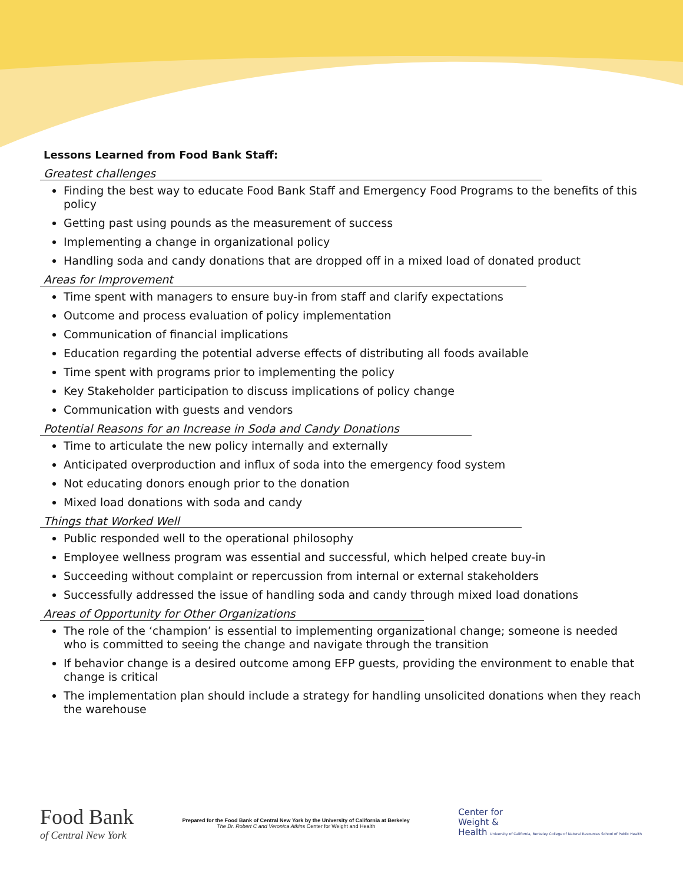Lessons Learned from Food Bank Staff:
Greatest challenges
Finding the best way to educate Food Bank Staff and Emergency Food Programs to the benefits of this policy
Getting past using pounds as the measurement of success
Implementing a change in organizational policy
Handling soda and candy donations that are dropped off in a mixed load of donated product
Areas for Improvement
Time spent with managers to ensure buy-in from staff and clarify expectations
Outcome and process evaluation of policy implementation
Communication of financial implications
Education regarding the potential adverse effects of distributing all foods available
Time spent with programs prior to implementing the policy
Key Stakeholder participation to discuss implications of policy change
Communication with guests and vendors
Potential Reasons for an Increase in Soda and Candy Donations
Time to articulate the new policy internally and externally
Anticipated overproduction and influx of soda into the emergency food system
Not educating donors enough prior to the donation
Mixed load donations with soda and candy
Things that Worked Well
Public responded well to the operational philosophy
Employee wellness program was essential and successful, which helped create buy-in
Succeeding without complaint or repercussion from internal or external stakeholders
Successfully addressed the issue of handling soda and candy through mixed load donations
Areas of Opportunity for Other Organizations
The role of the ‘champion’ is essential to implementing organizational change; someone is needed who is committed to seeing the change and navigate through the transition
If behavior change is a desired outcome among EFP guests, providing the environment to enable that change is critical
The implementation plan should include a strategy for handling unsolicited donations when they reach the warehouse
Food Bank
of Central New York
Prepared for the Food Bank of Central New York by the University of California at Berkeley
The Dr. Robert C and Veronica Atkins Center for Weight and Health
Center for
Weight &
Health University of California, Berkeley College of Natural Resources School of Public Health